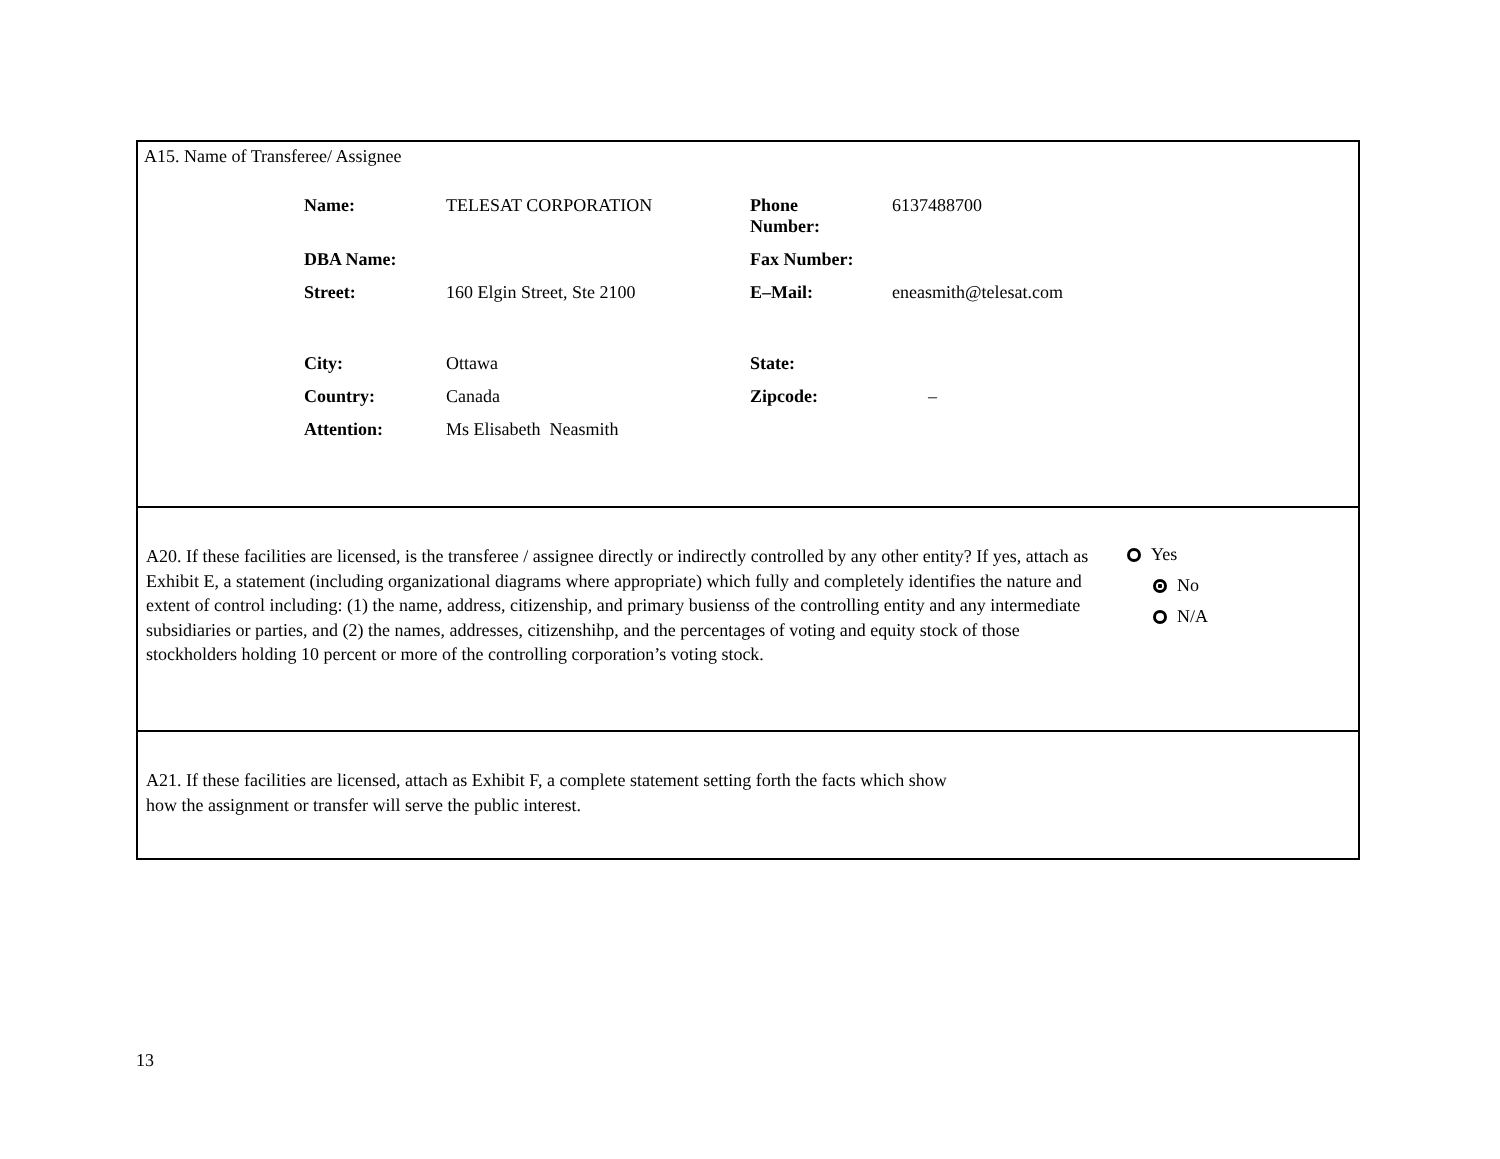A15. Name of Transferee/ Assignee
| Name: | TELESAT CORPORATION | Phone Number: | 6137488700 |
| DBA Name: | | Fax Number: | |
| Street: | 160 Elgin Street, Ste 2100 | E–Mail: | eneasmith@telesat.com |
| City: | Ottawa | State: | |
| Country: | Canada | Zipcode: | – |
| Attention: | Ms Elisabeth Neasmith | | |
A20. If these facilities are licensed, is the transferee / assignee directly or indirectly controlled by any other entity? If yes, attach as Exhibit E, a statement (including organizational diagrams where appropriate) which fully and completely identifies the nature and extent of control including: (1) the name, address, citizenship, and primary busienss of the controlling entity and any intermediate subsidiaries or parties, and (2) the names, addresses, citizenshihp, and the percentages of voting and equity stock of those stockholders holding 10 percent or more of the controlling corporation’s voting stock.
Yes
No
N/A
A21. If these facilities are licensed, attach as Exhibit F, a complete statement setting forth the facts which show
how the assignment or transfer will serve the public interest.
13